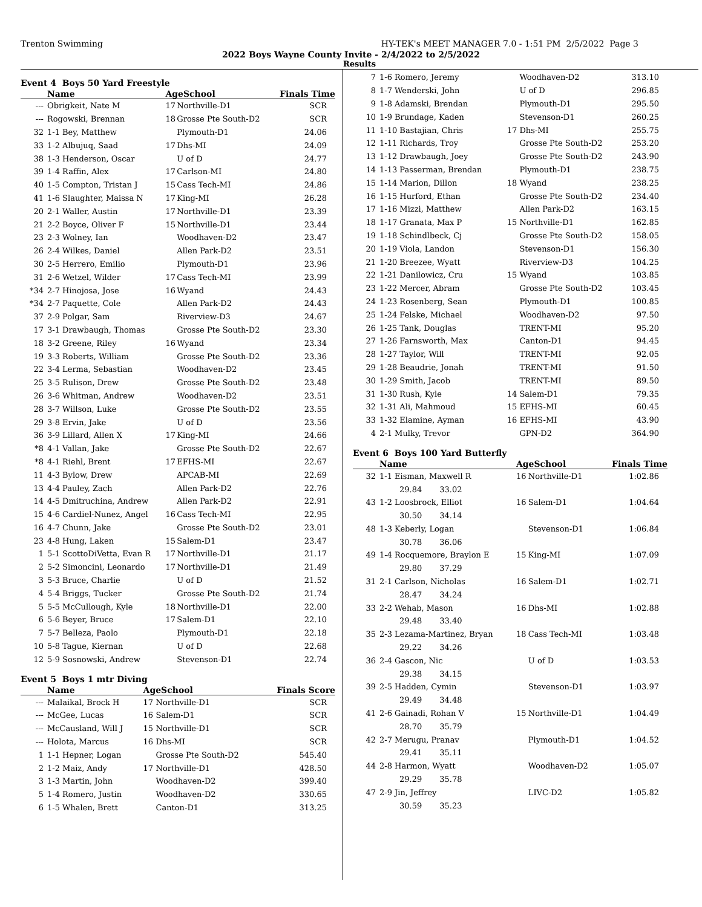Trenton Swimming HY-TEK's MEET MANAGER 7.0 - 1:51 PM 2/5/2022 Page 3
2022 Boys Wayne County Invite - 2/4/2022 to 2/5/2022
Results
Event 4 Boys 50 Yard Freestyle
| | Name | AgeSchool | | Finals Time |
| --- | --- | --- | --- | --- |
| --- | Obrigkeit, Nate M | 17 | Northville-D1 | SCR |
| --- | Rogowski, Brennan | 18 | Grosse Pte South-D2 | SCR |
| 32 | 1-1 Bey, Matthew | | Plymouth-D1 | 24.06 |
| 33 | 1-2 Albujuq, Saad | 17 | Dhs-MI | 24.09 |
| 38 | 1-3 Henderson, Oscar | | U of D | 24.77 |
| 39 | 1-4 Raffin, Alex | 17 | Carlson-MI | 24.80 |
| 40 | 1-5 Compton, Tristan J | 15 | Cass Tech-MI | 24.86 |
| 41 | 1-6 Slaughter, Maissa N | 17 | King-MI | 26.28 |
| 20 | 2-1 Waller, Austin | 17 | Northville-D1 | 23.39 |
| 21 | 2-2 Boyce, Oliver F | 15 | Northville-D1 | 23.44 |
| 23 | 2-3 Wolney, Ian | | Woodhaven-D2 | 23.47 |
| 26 | 2-4 Wilkes, Daniel | | Allen Park-D2 | 23.51 |
| 30 | 2-5 Herrero, Emilio | | Plymouth-D1 | 23.96 |
| 31 | 2-6 Wetzel, Wilder | 17 | Cass Tech-MI | 23.99 |
| *34 | 2-7 Hinojosa, Jose | 16 | Wyand | 24.43 |
| *34 | 2-7 Paquette, Cole | | Allen Park-D2 | 24.43 |
| 37 | 2-9 Polgar, Sam | | Riverview-D3 | 24.67 |
| 17 | 3-1 Drawbaugh, Thomas | | Grosse Pte South-D2 | 23.30 |
| 18 | 3-2 Greene, Riley | 16 | Wyand | 23.34 |
| 19 | 3-3 Roberts, William | | Grosse Pte South-D2 | 23.36 |
| 22 | 3-4 Lerma, Sebastian | | Woodhaven-D2 | 23.45 |
| 25 | 3-5 Rulison, Drew | | Grosse Pte South-D2 | 23.48 |
| 26 | 3-6 Whitman, Andrew | | Woodhaven-D2 | 23.51 |
| 28 | 3-7 Willson, Luke | | Grosse Pte South-D2 | 23.55 |
| 29 | 3-8 Ervin, Jake | | U of D | 23.56 |
| 36 | 3-9 Lillard, Allen X | 17 | King-MI | 24.66 |
| *8 | 4-1 Vallan, Jake | | Grosse Pte South-D2 | 22.67 |
| *8 | 4-1 Riehl, Brent | 17 | EFHS-MI | 22.67 |
| 11 | 4-3 Bylow, Drew | | APCAB-MI | 22.69 |
| 13 | 4-4 Pauley, Zach | | Allen Park-D2 | 22.76 |
| 14 | 4-5 Dmitruchina, Andrew | | Allen Park-D2 | 22.91 |
| 15 | 4-6 Cardiel-Nunez, Angel | 16 | Cass Tech-MI | 22.95 |
| 16 | 4-7 Chunn, Jake | | Grosse Pte South-D2 | 23.01 |
| 23 | 4-8 Hung, Laken | 15 | Salem-D1 | 23.47 |
| 1 | 5-1 ScottoDiVetta, Evan R | 17 | Northville-D1 | 21.17 |
| 2 | 5-2 Simoncini, Leonardo | 17 | Northville-D1 | 21.49 |
| 3 | 5-3 Bruce, Charlie | | U of D | 21.52 |
| 4 | 5-4 Briggs, Tucker | | Grosse Pte South-D2 | 21.74 |
| 5 | 5-5 McCullough, Kyle | 18 | Northville-D1 | 22.00 |
| 6 | 5-6 Beyer, Bruce | 17 | Salem-D1 | 22.10 |
| 7 | 5-7 Belleza, Paolo | | Plymouth-D1 | 22.18 |
| 10 | 5-8 Tague, Kiernan | | U of D | 22.68 |
| 12 | 5-9 Sosnowski, Andrew | | Stevenson-D1 | 22.74 |
Event 5 Boys 1 mtr Diving
| | Name | AgeSchool | | Finals Score |
| --- | --- | --- | --- | --- |
| --- | Malaikal, Brock H | 17 | Northville-D1 | SCR |
| --- | McGee, Lucas | 16 | Salem-D1 | SCR |
| --- | McCausland, Will J | 15 | Northville-D1 | SCR |
| --- | Holota, Marcus | 16 | Dhs-MI | SCR |
| 1 | 1-1 Hepner, Logan | | Grosse Pte South-D2 | 545.40 |
| 2 | 1-2 Maiz, Andy | 17 | Northville-D1 | 428.50 |
| 3 | 1-3 Martin, John | | Woodhaven-D2 | 399.40 |
| 5 | 1-4 Romero, Justin | | Woodhaven-D2 | 330.65 |
| 6 | 1-5 Whalen, Brett | | Canton-D1 | 313.25 |
| 7 | 1-6 Romero, Jeremy | | Woodhaven-D2 | 313.10 |
| 8 | 1-7 Wenderski, John | | U of D | 296.85 |
| 9 | 1-8 Adamski, Brendan | | Plymouth-D1 | 295.50 |
| 10 | 1-9 Brundage, Kaden | | Stevenson-D1 | 260.25 |
| 11 | 1-10 Bastajian, Chris | 17 | Dhs-MI | 255.75 |
| 12 | 1-11 Richards, Troy | | Grosse Pte South-D2 | 253.20 |
| 13 | 1-12 Drawbaugh, Joey | | Grosse Pte South-D2 | 243.90 |
| 14 | 1-13 Passerman, Brendan | | Plymouth-D1 | 238.75 |
| 15 | 1-14 Marion, Dillon | 18 | Wyand | 238.25 |
| 16 | 1-15 Hurford, Ethan | | Grosse Pte South-D2 | 234.40 |
| 17 | 1-16 Mizzi, Matthew | | Allen Park-D2 | 163.15 |
| 18 | 1-17 Granata, Max P | 15 | Northville-D1 | 162.85 |
| 19 | 1-18 Schindlbeck, Cj | | Grosse Pte South-D2 | 158.05 |
| 20 | 1-19 Viola, Landon | | Stevenson-D1 | 156.30 |
| 21 | 1-20 Breezee, Wyatt | | Riverview-D3 | 104.25 |
| 22 | 1-21 Danilowicz, Cru | 15 | Wyand | 103.85 |
| 23 | 1-22 Mercer, Abram | | Grosse Pte South-D2 | 103.45 |
| 24 | 1-23 Rosenberg, Sean | | Plymouth-D1 | 100.85 |
| 25 | 1-24 Felske, Michael | | Woodhaven-D2 | 97.50 |
| 26 | 1-25 Tank, Douglas | | TRENT-MI | 95.20 |
| 27 | 1-26 Farnsworth, Max | | Canton-D1 | 94.45 |
| 28 | 1-27 Taylor, Will | | TRENT-MI | 92.05 |
| 29 | 1-28 Beaudrie, Jonah | | TRENT-MI | 91.50 |
| 30 | 1-29 Smith, Jacob | | TRENT-MI | 89.50 |
| 31 | 1-30 Rush, Kyle | 14 | Salem-D1 | 79.35 |
| 32 | 1-31 Ali, Mahmoud | 15 | EFHS-MI | 60.45 |
| 33 | 1-32 Elamine, Ayman | 16 | EFHS-MI | 43.90 |
| 4 | 2-1 Mulky, Trevor | | GPN-D2 | 364.90 |
Event 6 Boys 100 Yard Butterfly
| | Name | AgeSchool | | Finals Time |
| --- | --- | --- | --- | --- |
| 32 | 1-1 Eisman, Maxwell R | 16 | Northville-D1 | 1:02.86 |
| | 29.84 33.02 | | | |
| 43 | 1-2 Loosbrock, Elliot | 16 | Salem-D1 | 1:04.64 |
| | 30.50 34.14 | | | |
| 48 | 1-3 Keberly, Logan | | Stevenson-D1 | 1:06.84 |
| | 30.78 36.06 | | | |
| 49 | 1-4 Rocquemore, Braylon E | 15 | King-MI | 1:07.09 |
| | 29.80 37.29 | | | |
| 31 | 2-1 Carlson, Nicholas | 16 | Salem-D1 | 1:02.71 |
| | 28.47 34.24 | | | |
| 33 | 2-2 Wehab, Mason | 16 | Dhs-MI | 1:02.88 |
| | 29.48 33.40 | | | |
| 35 | 2-3 Lezama-Martinez, Bryan | 18 | Cass Tech-MI | 1:03.48 |
| | 29.22 34.26 | | | |
| 36 | 2-4 Gascon, Nic | | U of D | 1:03.53 |
| | 29.38 34.15 | | | |
| 39 | 2-5 Hadden, Cymin | | Stevenson-D1 | 1:03.97 |
| | 29.49 34.48 | | | |
| 41 | 2-6 Gainadi, Rohan V | 15 | Northville-D1 | 1:04.49 |
| | 28.70 35.79 | | | |
| 42 | 2-7 Merugu, Pranav | | Plymouth-D1 | 1:04.52 |
| | 29.41 35.11 | | | |
| 44 | 2-8 Harmon, Wyatt | | Woodhaven-D2 | 1:05.07 |
| | 29.29 35.78 | | | |
| 47 | 2-9 Jin, Jeffrey | | LIVC-D2 | 1:05.82 |
| | 30.59 35.23 | | | |